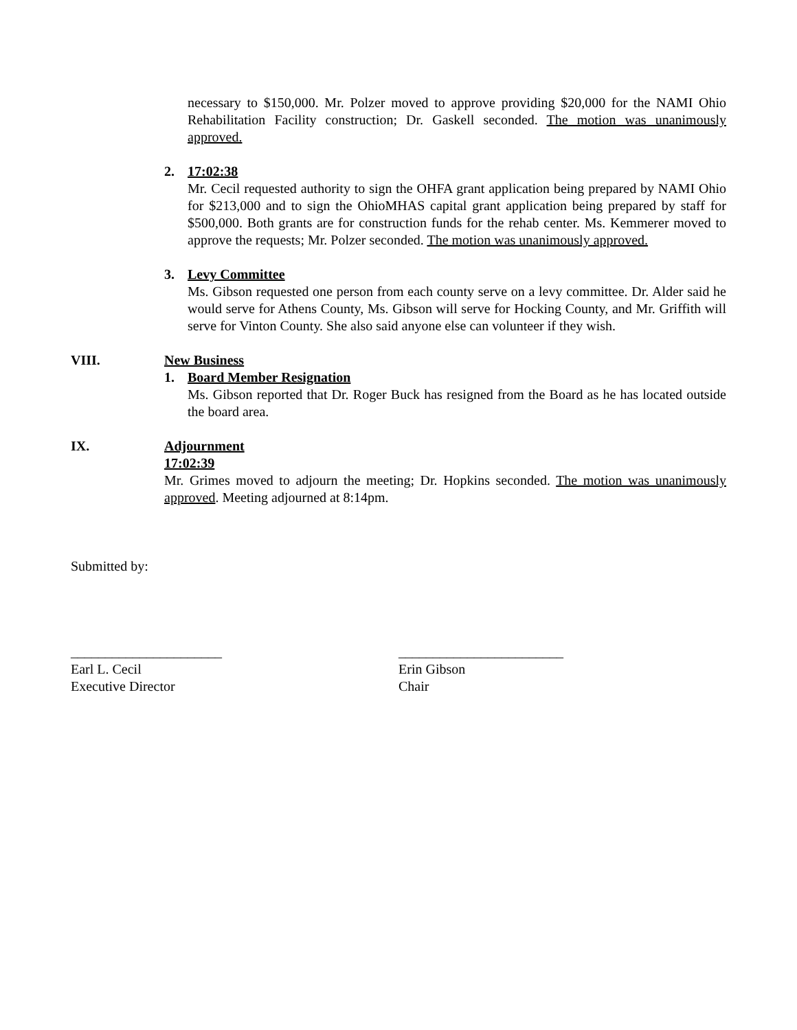necessary to $150,000. Mr. Polzer moved to approve providing $20,000 for the NAMI Ohio Rehabilitation Facility construction; Dr. Gaskell seconded. The motion was unanimously approved.
2. 17:02:38
Mr. Cecil requested authority to sign the OHFA grant application being prepared by NAMI Ohio for $213,000 and to sign the OhioMHAS capital grant application being prepared by staff for $500,000. Both grants are for construction funds for the rehab center. Ms. Kemmerer moved to approve the requests; Mr. Polzer seconded. The motion was unanimously approved.
3. Levy Committee
Ms. Gibson requested one person from each county serve on a levy committee. Dr. Alder said he would serve for Athens County, Ms. Gibson will serve for Hocking County, and Mr. Griffith will serve for Vinton County. She also said anyone else can volunteer if they wish.
VIII. New Business
1. Board Member Resignation
Ms. Gibson reported that Dr. Roger Buck has resigned from the Board as he has located outside the board area.
IX. Adjournment
17:02:39
Mr. Grimes moved to adjourn the meeting; Dr. Hopkins seconded. The motion was unanimously approved. Meeting adjourned at 8:14pm.
Submitted by:
______________________
Earl L. Cecil
Executive Director
________________________
Erin Gibson
Chair